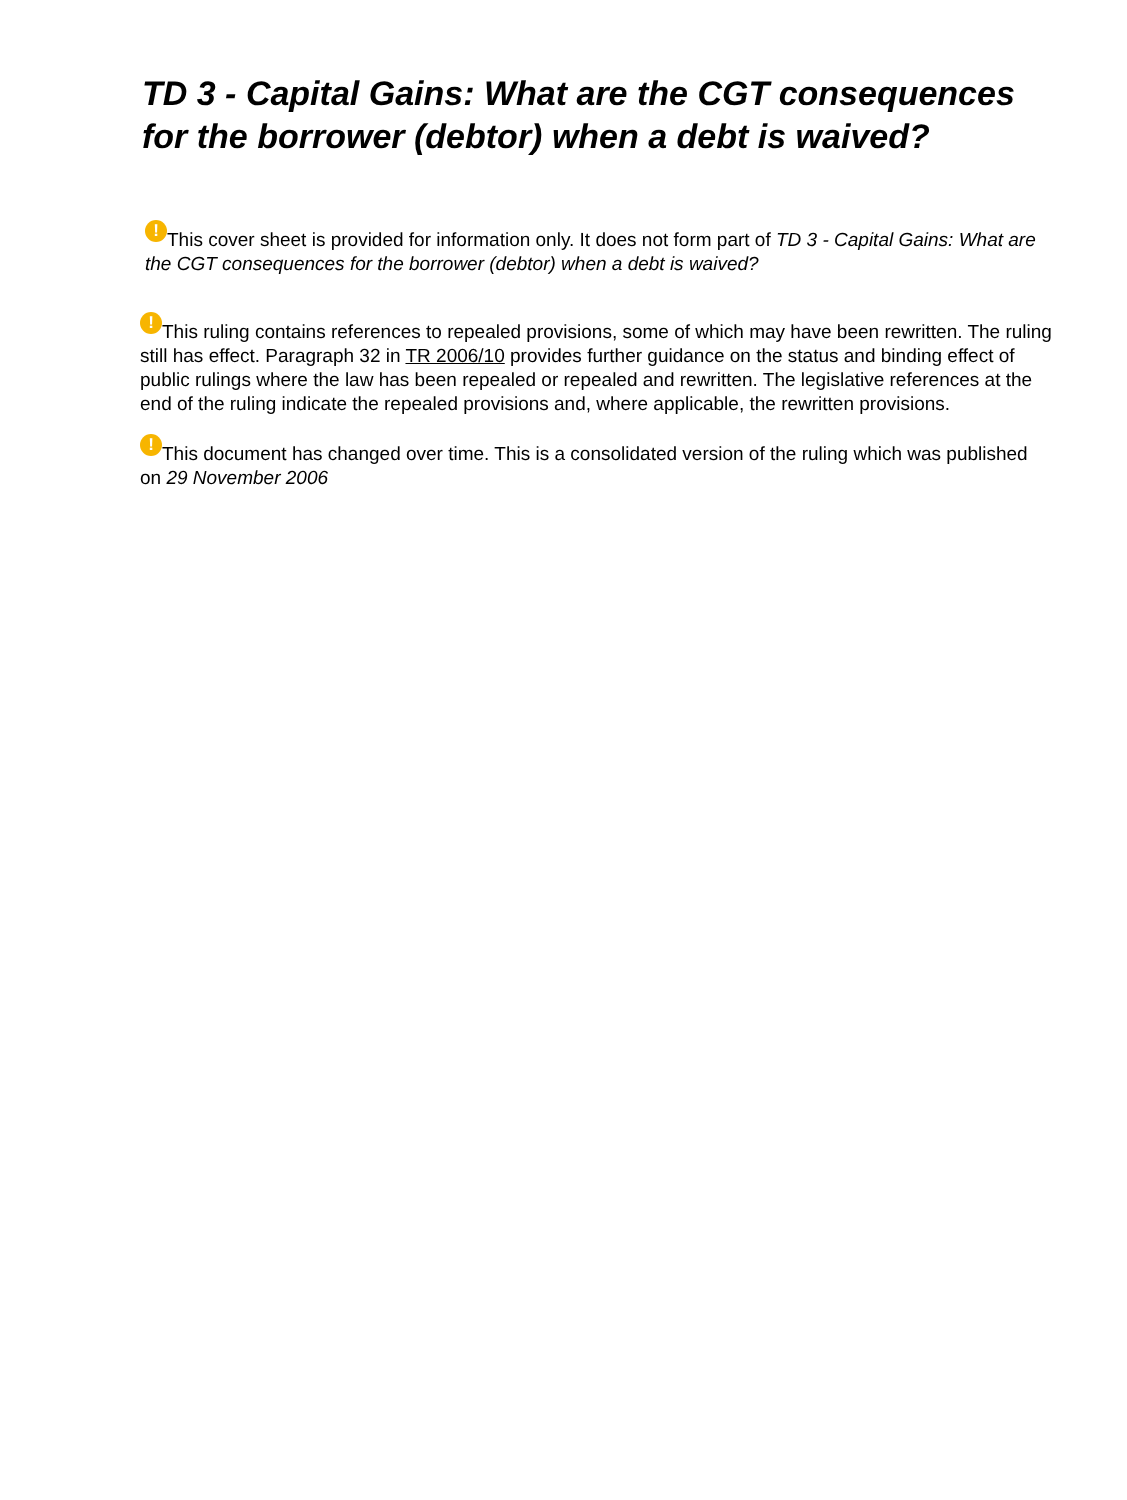TD 3 - Capital Gains: What are the CGT consequences for the borrower (debtor) when a debt is waived?
! This cover sheet is provided for information only. It does not form part of TD 3 - Capital Gains: What are the CGT consequences for the borrower (debtor) when a debt is waived?
! This ruling contains references to repealed provisions, some of which may have been rewritten. The ruling still has effect. Paragraph 32 in TR 2006/10 provides further guidance on the status and binding effect of public rulings where the law has been repealed or repealed and rewritten. The legislative references at the end of the ruling indicate the repealed provisions and, where applicable, the rewritten provisions.
! This document has changed over time. This is a consolidated version of the ruling which was published on 29 November 2006